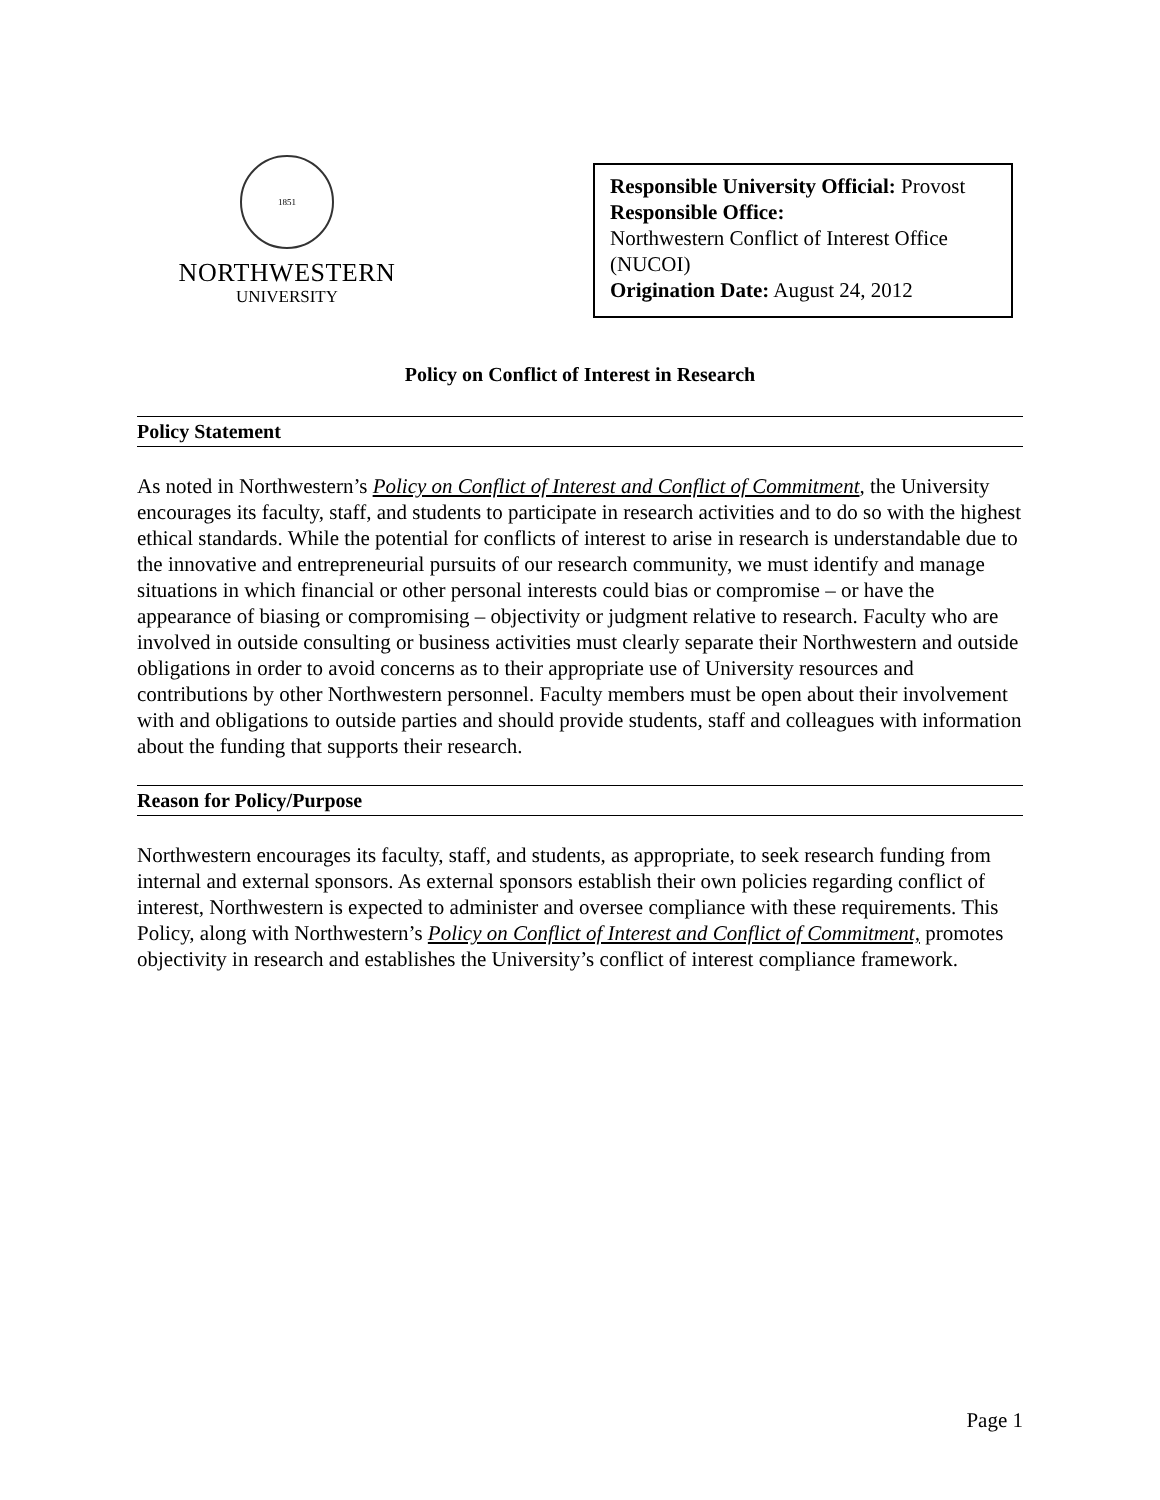1851
NORTHWESTERN
UNIVERSITY
Responsible University Official: Provost
Responsible Office:
Northwestern Conflict of Interest Office (NUCOI)
Origination Date: August 24, 2012
Policy on Conflict of Interest in Research
Policy Statement
As noted in Northwestern’s Policy on Conflict of Interest and Conflict of Commitment, the University encourages its faculty, staff, and students to participate in research activities and to do so with the highest ethical standards. While the potential for conflicts of interest to arise in research is understandable due to the innovative and entrepreneurial pursuits of our research community, we must identify and manage situations in which financial or other personal interests could bias or compromise – or have the appearance of biasing or compromising – objectivity or judgment relative to research. Faculty who are involved in outside consulting or business activities must clearly separate their Northwestern and outside obligations in order to avoid concerns as to their appropriate use of University resources and contributions by other Northwestern personnel. Faculty members must be open about their involvement with and obligations to outside parties and should provide students, staff and colleagues with information about the funding that supports their research.
Reason for Policy/Purpose
Northwestern encourages its faculty, staff, and students, as appropriate, to seek research funding from internal and external sponsors. As external sponsors establish their own policies regarding conflict of interest, Northwestern is expected to administer and oversee compliance with these requirements. This Policy, along with Northwestern’s Policy on Conflict of Interest and Conflict of Commitment, promotes objectivity in research and establishes the University’s conflict of interest compliance framework.
Page 1